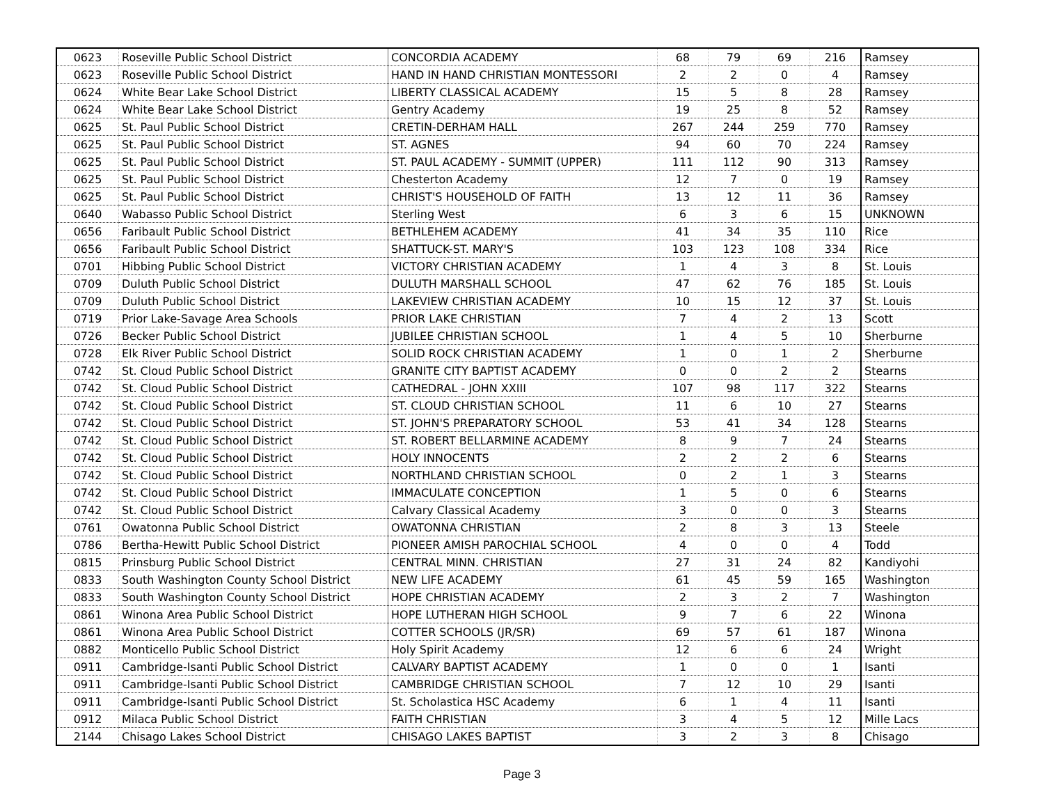| 0623 | Roseville Public School District | CONCORDIA ACADEMY | 68 | 79 | 69 | 216 | Ramsey |
| 0623 | Roseville Public School District | HAND IN HAND CHRISTIAN MONTESSORI | 2 | 2 | 0 | 4 | Ramsey |
| 0624 | White Bear Lake School District | LIBERTY CLASSICAL ACADEMY | 15 | 5 | 8 | 28 | Ramsey |
| 0624 | White Bear Lake School District | Gentry Academy | 19 | 25 | 8 | 52 | Ramsey |
| 0625 | St. Paul Public School District | CRETIN-DERHAM HALL | 267 | 244 | 259 | 770 | Ramsey |
| 0625 | St. Paul Public School District | ST. AGNES | 94 | 60 | 70 | 224 | Ramsey |
| 0625 | St. Paul Public School District | ST. PAUL ACADEMY - SUMMIT (UPPER) | 111 | 112 | 90 | 313 | Ramsey |
| 0625 | St. Paul Public School District | Chesterton Academy | 12 | 7 | 0 | 19 | Ramsey |
| 0625 | St. Paul Public School District | CHRIST'S HOUSEHOLD OF FAITH | 13 | 12 | 11 | 36 | Ramsey |
| 0640 | Wabasso Public School District | Sterling West | 6 | 3 | 6 | 15 | UNKNOWN |
| 0656 | Faribault Public School District | BETHLEHEM ACADEMY | 41 | 34 | 35 | 110 | Rice |
| 0656 | Faribault Public School District | SHATTUCK-ST. MARY'S | 103 | 123 | 108 | 334 | Rice |
| 0701 | Hibbing Public School District | VICTORY CHRISTIAN ACADEMY | 1 | 4 | 3 | 8 | St. Louis |
| 0709 | Duluth Public School District | DULUTH MARSHALL SCHOOL | 47 | 62 | 76 | 185 | St. Louis |
| 0709 | Duluth Public School District | LAKEVIEW CHRISTIAN ACADEMY | 10 | 15 | 12 | 37 | St. Louis |
| 0719 | Prior Lake-Savage Area Schools | PRIOR LAKE CHRISTIAN | 7 | 4 | 2 | 13 | Scott |
| 0726 | Becker Public School District | JUBILEE CHRISTIAN SCHOOL | 1 | 4 | 5 | 10 | Sherburne |
| 0728 | Elk River Public School District | SOLID ROCK CHRISTIAN ACADEMY | 1 | 0 | 1 | 2 | Sherburne |
| 0742 | St. Cloud Public School District | GRANITE CITY BAPTIST ACADEMY | 0 | 0 | 2 | 2 | Stearns |
| 0742 | St. Cloud Public School District | CATHEDRAL - JOHN XXIII | 107 | 98 | 117 | 322 | Stearns |
| 0742 | St. Cloud Public School District | ST. CLOUD CHRISTIAN SCHOOL | 11 | 6 | 10 | 27 | Stearns |
| 0742 | St. Cloud Public School District | ST. JOHN'S PREPARATORY SCHOOL | 53 | 41 | 34 | 128 | Stearns |
| 0742 | St. Cloud Public School District | ST. ROBERT BELLARMINE ACADEMY | 8 | 9 | 7 | 24 | Stearns |
| 0742 | St. Cloud Public School District | HOLY INNOCENTS | 2 | 2 | 2 | 6 | Stearns |
| 0742 | St. Cloud Public School District | NORTHLAND CHRISTIAN SCHOOL | 0 | 2 | 1 | 3 | Stearns |
| 0742 | St. Cloud Public School District | IMMACULATE CONCEPTION | 1 | 5 | 0 | 6 | Stearns |
| 0742 | St. Cloud Public School District | Calvary Classical Academy | 3 | 0 | 0 | 3 | Stearns |
| 0761 | Owatonna Public School District | OWATONNA CHRISTIAN | 2 | 8 | 3 | 13 | Steele |
| 0786 | Bertha-Hewitt Public School District | PIONEER AMISH PAROCHIAL SCHOOL | 4 | 0 | 0 | 4 | Todd |
| 0815 | Prinsburg Public School District | CENTRAL MINN. CHRISTIAN | 27 | 31 | 24 | 82 | Kandiyohi |
| 0833 | South Washington County School District | NEW LIFE ACADEMY | 61 | 45 | 59 | 165 | Washington |
| 0833 | South Washington County School District | HOPE CHRISTIAN ACADEMY | 2 | 3 | 2 | 7 | Washington |
| 0861 | Winona Area Public School District | HOPE LUTHERAN HIGH SCHOOL | 9 | 7 | 6 | 22 | Winona |
| 0861 | Winona Area Public School District | COTTER SCHOOLS (JR/SR) | 69 | 57 | 61 | 187 | Winona |
| 0882 | Monticello Public School District | Holy Spirit Academy | 12 | 6 | 6 | 24 | Wright |
| 0911 | Cambridge-Isanti Public School District | CALVARY BAPTIST ACADEMY | 1 | 0 | 0 | 1 | Isanti |
| 0911 | Cambridge-Isanti Public School District | CAMBRIDGE CHRISTIAN SCHOOL | 7 | 12 | 10 | 29 | Isanti |
| 0911 | Cambridge-Isanti Public School District | St. Scholastica HSC Academy | 6 | 1 | 4 | 11 | Isanti |
| 0912 | Milaca Public School District | FAITH CHRISTIAN | 3 | 4 | 5 | 12 | Mille Lacs |
| 2144 | Chisago Lakes School District | CHISAGO LAKES BAPTIST | 3 | 2 | 3 | 8 | Chisago |
Page 3